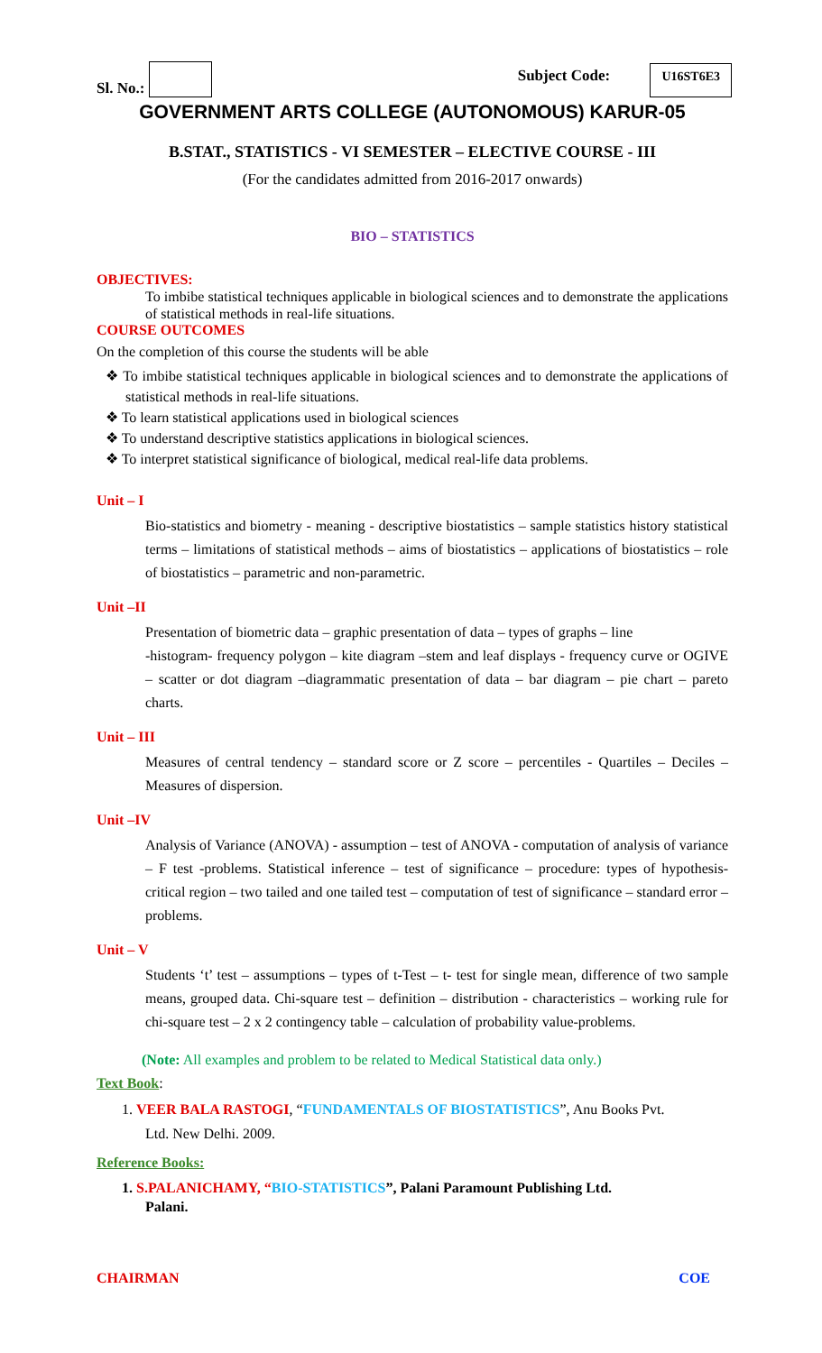Sl. No.:
Subject Code: U16ST6E3
GOVERNMENT ARTS COLLEGE (AUTONOMOUS) KARUR-05
B.STAT., STATISTICS - VI SEMESTER – ELECTIVE COURSE - III
(For the candidates admitted from 2016-2017 onwards)
BIO – STATISTICS
OBJECTIVES:
To imbibe statistical techniques applicable in biological sciences and to demonstrate the applications of statistical methods in real-life situations.
COURSE OUTCOMES
On the completion of this course the students will be able
❖ To imbibe statistical techniques applicable in biological sciences and to demonstrate the applications of statistical methods in real-life situations.
❖ To learn statistical applications used in biological sciences
❖ To understand descriptive statistics applications in biological sciences.
❖ To interpret statistical significance of biological, medical real-life data problems.
Unit – I
Bio-statistics and biometry - meaning - descriptive biostatistics – sample statistics history statistical terms – limitations of statistical methods – aims of biostatistics – applications of biostatistics – role of biostatistics – parametric and non-parametric.
Unit –II
Presentation of biometric data – graphic presentation of data – types of graphs – line
-histogram- frequency polygon – kite diagram –stem and leaf displays - frequency curve or OGIVE – scatter or dot diagram –diagrammatic presentation of data – bar diagram – pie chart – pareto charts.
Unit – III
Measures of central tendency – standard score or Z score – percentiles - Quartiles – Deciles – Measures of dispersion.
Unit –IV
Analysis of Variance (ANOVA) - assumption – test of ANOVA - computation of analysis of variance – F test -problems. Statistical inference – test of significance – procedure: types of hypothesis- critical region – two tailed and one tailed test – computation of test of significance – standard error –problems.
Unit – V
Students ‘t’ test – assumptions – types of t-Test – t- test for single mean, difference of two sample means, grouped data. Chi-square test – definition – distribution - characteristics – working rule for chi-square test – 2 x 2 contingency table – calculation of probability value-problems.
(Note: All examples and problem to be related to Medical Statistical data only.)
Text Book:
1. VEER BALA RASTOGI, “FUNDAMENTALS OF BIOSTATISTICS”, Anu Books Pvt.
Ltd. New Delhi. 2009.
Reference Books:
1. S.PALANICHAMY, “BIO-STATISTICS”, Palani Paramount Publishing Ltd.
Palani.
CHAIRMAN COE